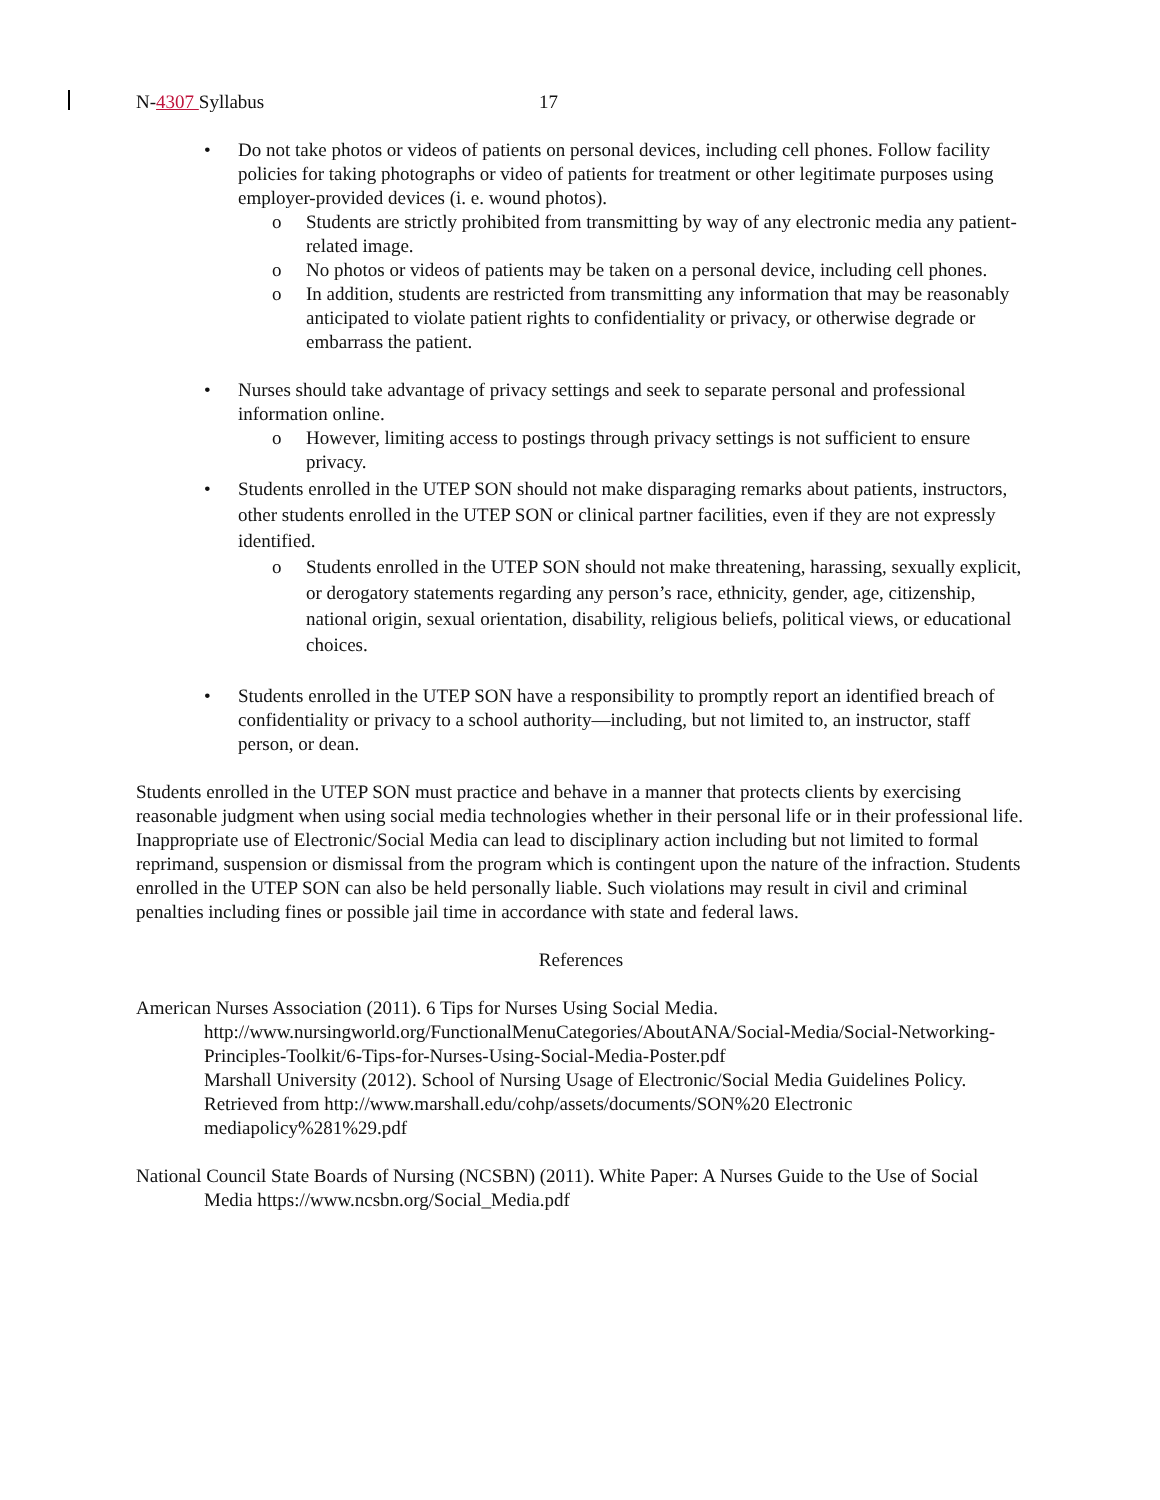N-4307 Syllabus 17
• Do not take photos or videos of patients on personal devices, including cell phones. Follow facility policies for taking photographs or video of patients for treatment or other legitimate purposes using employer-provided devices (i. e. wound photos).
o Students are strictly prohibited from transmitting by way of any electronic media any patient-related image.
o No photos or videos of patients may be taken on a personal device, including cell phones.
o In addition, students are restricted from transmitting any information that may be reasonably anticipated to violate patient rights to confidentiality or privacy, or otherwise degrade or embarrass the patient.
• Nurses should take advantage of privacy settings and seek to separate personal and professional information online.
o However, limiting access to postings through privacy settings is not sufficient to ensure privacy.
• Students enrolled in the UTEP SON should not make disparaging remarks about patients, instructors, other students enrolled in the UTEP SON or clinical partner facilities, even if they are not expressly identified.
o Students enrolled in the UTEP SON should not make threatening, harassing, sexually explicit, or derogatory statements regarding any person’s race, ethnicity, gender, age, citizenship, national origin, sexual orientation, disability, religious beliefs, political views, or educational choices.
• Students enrolled in the UTEP SON have a responsibility to promptly report an identified breach of confidentiality or privacy to a school authority—including, but not limited to, an instructor, staff person, or dean.
Students enrolled in the UTEP SON must practice and behave in a manner that protects clients by exercising reasonable judgment when using social media technologies whether in their personal life or in their professional life. Inappropriate use of Electronic/Social Media can lead to disciplinary action including but not limited to formal reprimand, suspension or dismissal from the program which is contingent upon the nature of the infraction. Students enrolled in the UTEP SON can also be held personally liable. Such violations may result in civil and criminal penalties including fines or possible jail time in accordance with state and federal laws.
References
American Nurses Association (2011). 6 Tips for Nurses Using Social Media. http://www.nursingworld.org/FunctionalMenuCategories/AboutANA/Social-Media/Social-Networking-Principles-Toolkit/6-Tips-for-Nurses-Using-Social-Media-Poster.pdf
Marshall University (2012). School of Nursing Usage of Electronic/Social Media Guidelines Policy. Retrieved from http://www.marshall.edu/cohp/assets/documents/SON%20 Electronic mediapolicy%281%29.pdf
National Council State Boards of Nursing (NCSBN) (2011). White Paper: A Nurses Guide to the Use of Social Media https://www.ncsbn.org/Social_Media.pdf